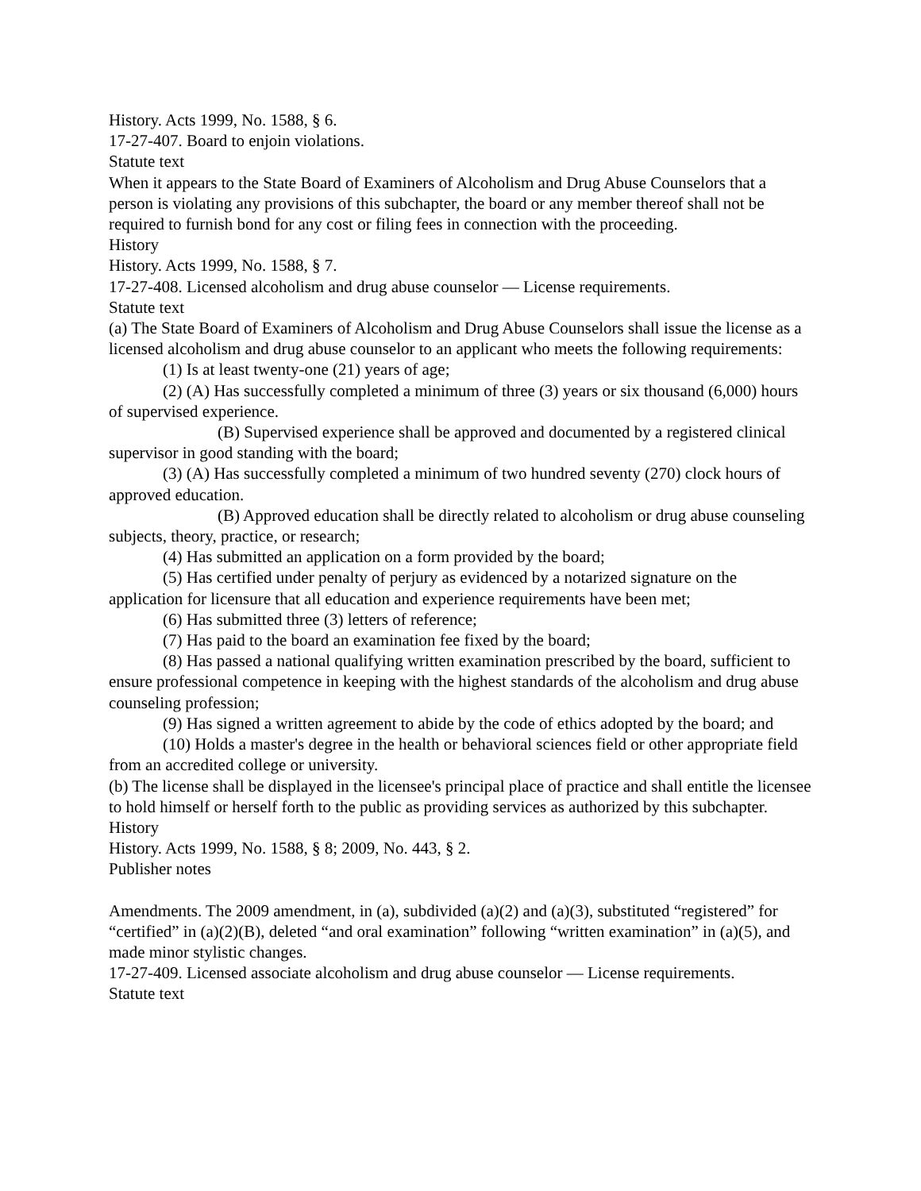History. Acts 1999, No. 1588, § 6.
17-27-407. Board to enjoin violations.
Statute text
When it appears to the State Board of Examiners of Alcoholism and Drug Abuse Counselors that a person is violating any provisions of this subchapter, the board or any member thereof shall not be required to furnish bond for any cost or filing fees in connection with the proceeding.
History
History. Acts 1999, No. 1588, § 7.
17-27-408. Licensed alcoholism and drug abuse counselor — License requirements.
Statute text
(a) The State Board of Examiners of Alcoholism and Drug Abuse Counselors shall issue the license as a licensed alcoholism and drug abuse counselor to an applicant who meets the following requirements:
(1) Is at least twenty-one (21) years of age;
(2) (A) Has successfully completed a minimum of three (3) years or six thousand (6,000) hours of supervised experience.
(B) Supervised experience shall be approved and documented by a registered clinical supervisor in good standing with the board;
(3) (A) Has successfully completed a minimum of two hundred seventy (270) clock hours of approved education.
(B) Approved education shall be directly related to alcoholism or drug abuse counseling subjects, theory, practice, or research;
(4) Has submitted an application on a form provided by the board;
(5) Has certified under penalty of perjury as evidenced by a notarized signature on the application for licensure that all education and experience requirements have been met;
(6) Has submitted three (3) letters of reference;
(7) Has paid to the board an examination fee fixed by the board;
(8) Has passed a national qualifying written examination prescribed by the board, sufficient to ensure professional competence in keeping with the highest standards of the alcoholism and drug abuse counseling profession;
(9) Has signed a written agreement to abide by the code of ethics adopted by the board; and
(10) Holds a master's degree in the health or behavioral sciences field or other appropriate field from an accredited college or university.
(b) The license shall be displayed in the licensee's principal place of practice and shall entitle the licensee to hold himself or herself forth to the public as providing services as authorized by this subchapter.
History
History. Acts 1999, No. 1588, § 8; 2009, No. 443, § 2.
Publisher notes
Amendments. The 2009 amendment, in (a), subdivided (a)(2) and (a)(3), substituted “registered” for “certified” in (a)(2)(B), deleted “and oral examination” following “written examination” in (a)(5), and made minor stylistic changes.
17-27-409. Licensed associate alcoholism and drug abuse counselor — License requirements.
Statute text